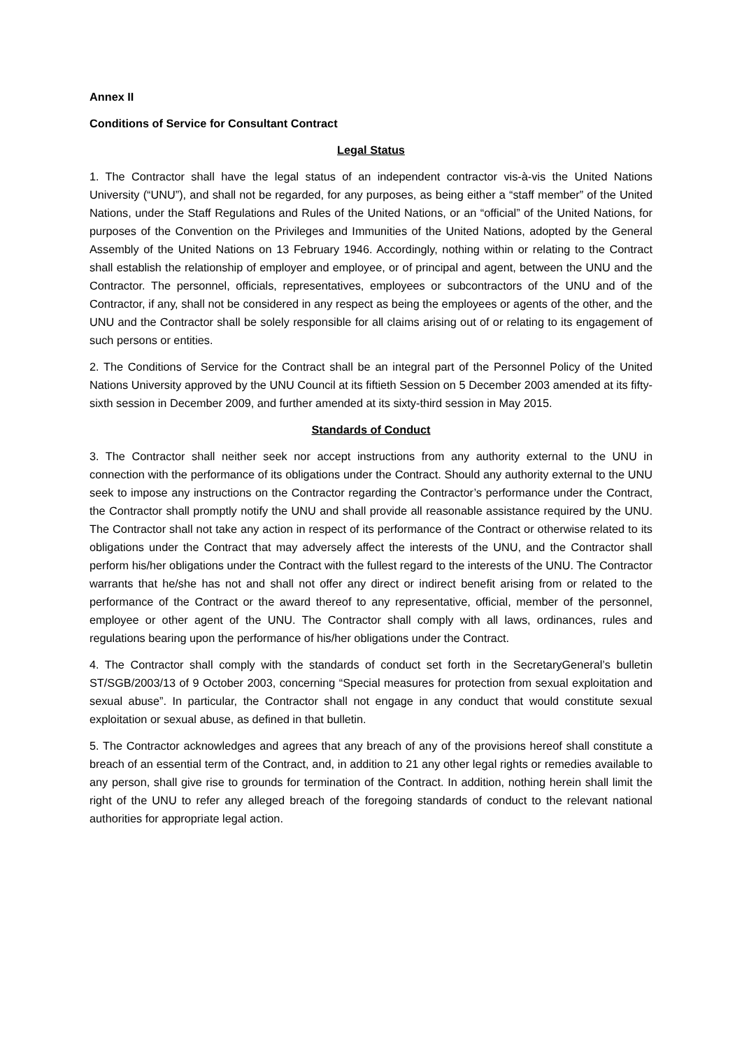Annex II
Conditions of Service for Consultant Contract
Legal Status
1. The Contractor shall have the legal status of an independent contractor vis-à-vis the United Nations University (“UNU”), and shall not be regarded, for any purposes, as being either a “staff member” of the United Nations, under the Staff Regulations and Rules of the United Nations, or an “official” of the United Nations, for purposes of the Convention on the Privileges and Immunities of the United Nations, adopted by the General Assembly of the United Nations on 13 February 1946. Accordingly, nothing within or relating to the Contract shall establish the relationship of employer and employee, or of principal and agent, between the UNU and the Contractor. The personnel, officials, representatives, employees or subcontractors of the UNU and of the Contractor, if any, shall not be considered in any respect as being the employees or agents of the other, and the UNU and the Contractor shall be solely responsible for all claims arising out of or relating to its engagement of such persons or entities.
2. The Conditions of Service for the Contract shall be an integral part of the Personnel Policy of the United Nations University approved by the UNU Council at its fiftieth Session on 5 December 2003 amended at its fifty-sixth session in December 2009, and further amended at its sixty-third session in May 2015.
Standards of Conduct
3. The Contractor shall neither seek nor accept instructions from any authority external to the UNU in connection with the performance of its obligations under the Contract. Should any authority external to the UNU seek to impose any instructions on the Contractor regarding the Contractor’s performance under the Contract, the Contractor shall promptly notify the UNU and shall provide all reasonable assistance required by the UNU. The Contractor shall not take any action in respect of its performance of the Contract or otherwise related to its obligations under the Contract that may adversely affect the interests of the UNU, and the Contractor shall perform his/her obligations under the Contract with the fullest regard to the interests of the UNU. The Contractor warrants that he/she has not and shall not offer any direct or indirect benefit arising from or related to the performance of the Contract or the award thereof to any representative, official, member of the personnel, employee or other agent of the UNU. The Contractor shall comply with all laws, ordinances, rules and regulations bearing upon the performance of his/her obligations under the Contract.
4. The Contractor shall comply with the standards of conduct set forth in the SecretaryGeneral’s bulletin ST/SGB/2003/13 of 9 October 2003, concerning “Special measures for protection from sexual exploitation and sexual abuse”. In particular, the Contractor shall not engage in any conduct that would constitute sexual exploitation or sexual abuse, as defined in that bulletin.
5. The Contractor acknowledges and agrees that any breach of any of the provisions hereof shall constitute a breach of an essential term of the Contract, and, in addition to 21 any other legal rights or remedies available to any person, shall give rise to grounds for termination of the Contract. In addition, nothing herein shall limit the right of the UNU to refer any alleged breach of the foregoing standards of conduct to the relevant national authorities for appropriate legal action.